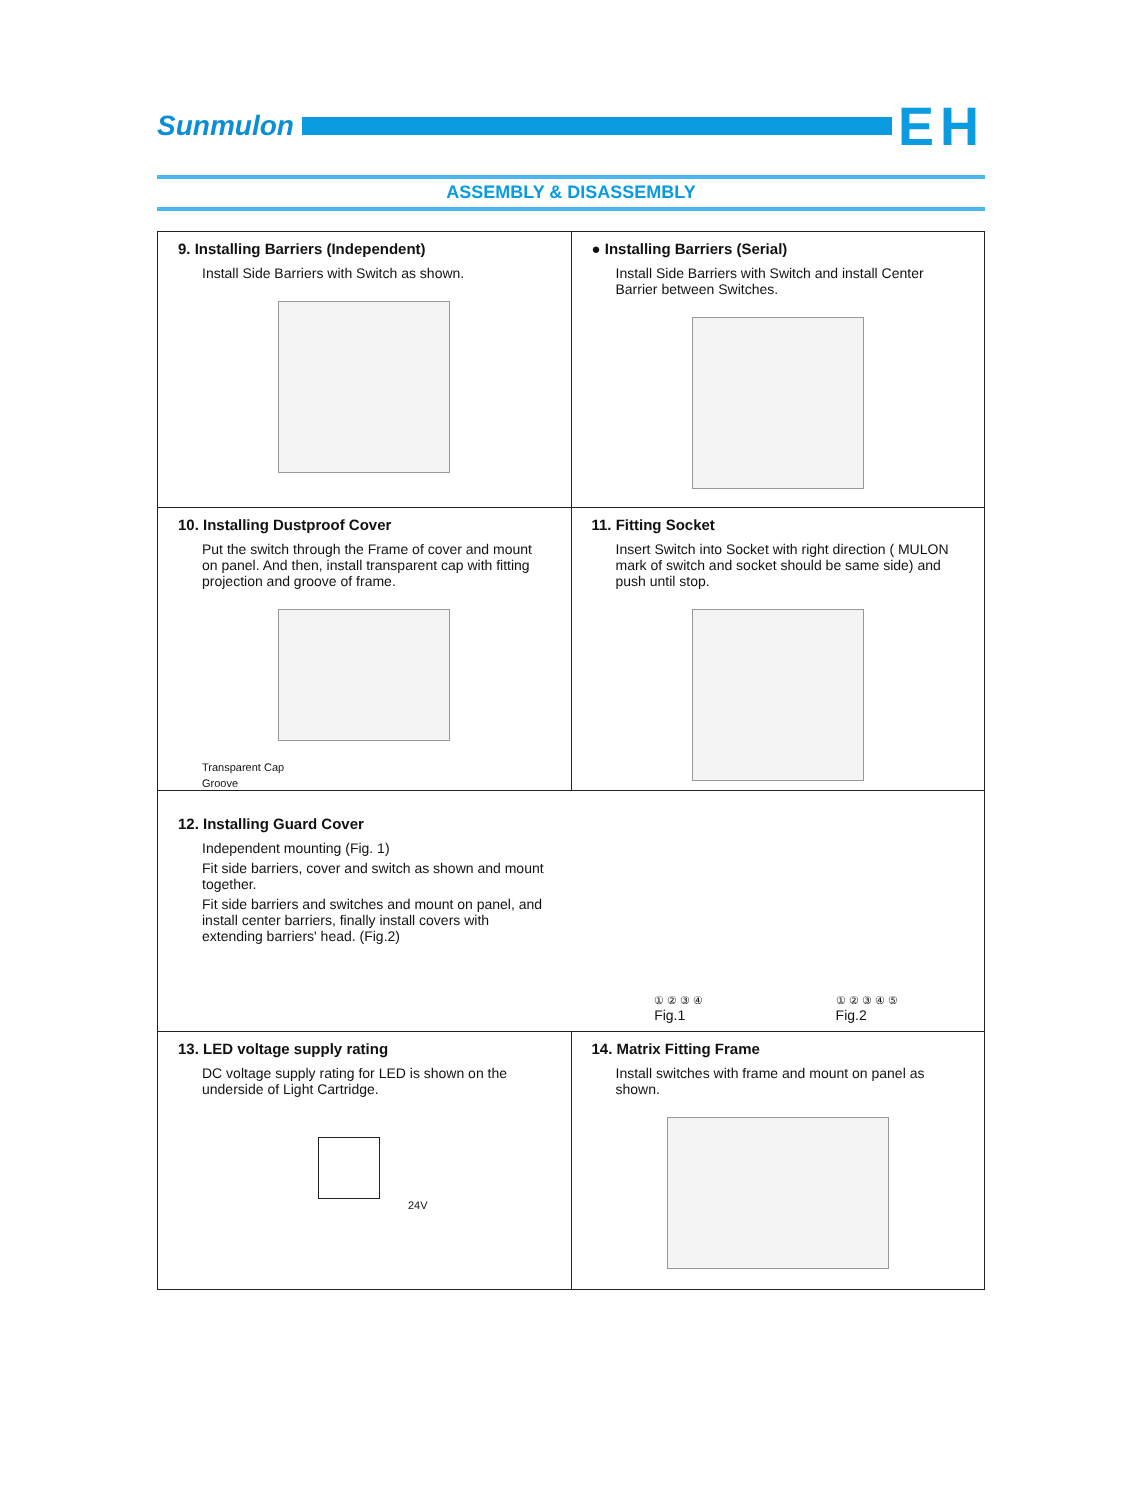Sunmulon
EH
ASSEMBLY & DISASSEMBLY
9. Installing Barriers (Independent)
Install Side Barriers with Switch as shown.
● Installing Barriers (Serial)
Install Side Barriers with Switch and install Center Barrier between Switches.
10. Installing Dustproof Cover
Put the switch through the Frame of cover and mount on panel. And then, install transparent cap with fitting projection and groove of frame.
Transparent Cap
Groove
11. Fitting Socket
Insert Switch into Socket with right direction ( MULON mark of switch and socket should be same side) and push until stop.
12. Installing Guard Cover
Independent mounting (Fig. 1)
Fit side barriers, cover and switch as shown and mount together.
Fit side barriers and switches and mount on panel, and install center barriers, finally install covers with extending barriers' head. (Fig.2)
① ② ③ ④
Fig.1
① ② ③ ④ ⑤
Fig.2
13. LED voltage supply rating
DC voltage supply rating for LED is shown on the underside of Light Cartridge.
24V
14. Matrix Fitting Frame
Install switches with frame and mount on panel as shown.